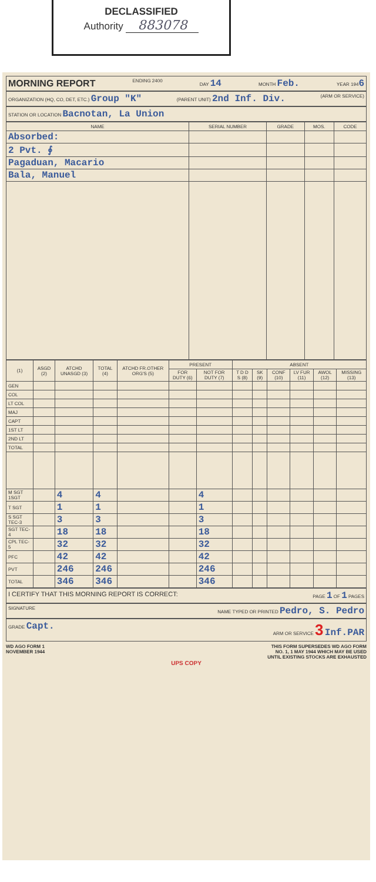DECLASSIFIED
Authority 883078
MORNING REPORT ENDING 2400 DAY 14 MONTH Feb. YEAR 1946
ORGANIZATION (HQ, CO, DET, ETC.) Group "K" (PARENT UNIT) 2nd Inf. Div. (ARM OR SERVICE)
STATION OR LOCATION Bacnotan, La Union
| NAME | SERIAL NUMBER | GRADE | MOS. | CODE |
| --- | --- | --- | --- | --- |
| Absorbed: | | | | |
| 2 Pvt. ∮ | | | | |
| Pagaduan, Macario | | | | |
| Bala, Manuel | | | | |
| (1) | ASGD (2) | ATCHD UNASGD (3) | TOTAL (4) | ATCHD FR.OTHER ORG'S (5) | PRESENT | | ABSENT | | | | | |
| --- | --- | --- | --- | --- | --- | --- | --- | --- | --- | --- | --- | --- |
| | | | | | FOR DUTY (6) | NOT FOR DUTY (7) | T D D S (8) | SK (9) | CONF (10) | LV FUR (11) | AWOL (12) | MISSING (13) |
| GEN | | | | | | | | | | | | |
| COL | | | | | | | | | | | | |
| LT COL | | | | | | | | | | | | |
| MAJ | | | | | | | | | | | | |
| CAPT | | | | | | | | | | | | |
| 1ST LT | | | | | | | | | | | | |
| 2ND LT | | | | | | | | | | | | |
| TOTAL | | | | | | | | | | | | |
| M SGT 1SGT | | 4 | 4 | | | 4 | | | | | | |
| T SGT | | 1 | 1 | | | 1 | | | | | | |
| S SGT TEC-3 | | 3 | 3 | | | 3 | | | | | | |
| SGT TEC-4 | | 18 | 18 | | | 18 | | | | | | |
| CPL TEC-5 | | 32 | 32 | | | 32 | | | | | | |
| PFC | | 42 | 42 | | | 42 | | | | | | |
| PVT | | 246 | 246 | | | 246 | | | | | | |
| TOTAL | | 346 | 346 | | | 346 | | | | | | |
I CERTIFY THAT THIS MORNING REPORT IS CORRECT: PAGE 1 OF 1 PAGES
SIGNATURE NAME TYPED OR PRINTED Pedro, S. Pedro
GRADE Capt. ARM OR SERVICE 3 Inf.PAR
WD AGO FORM 1
NOVEMBER 1944 THIS FORM SUPERSEDES WD AGO FORM
NO. 1, 1 MAY 1944 WHICH MAY BE USED
UNTIL EXISTING STOCKS ARE EXHAUSTED
UPS COPY